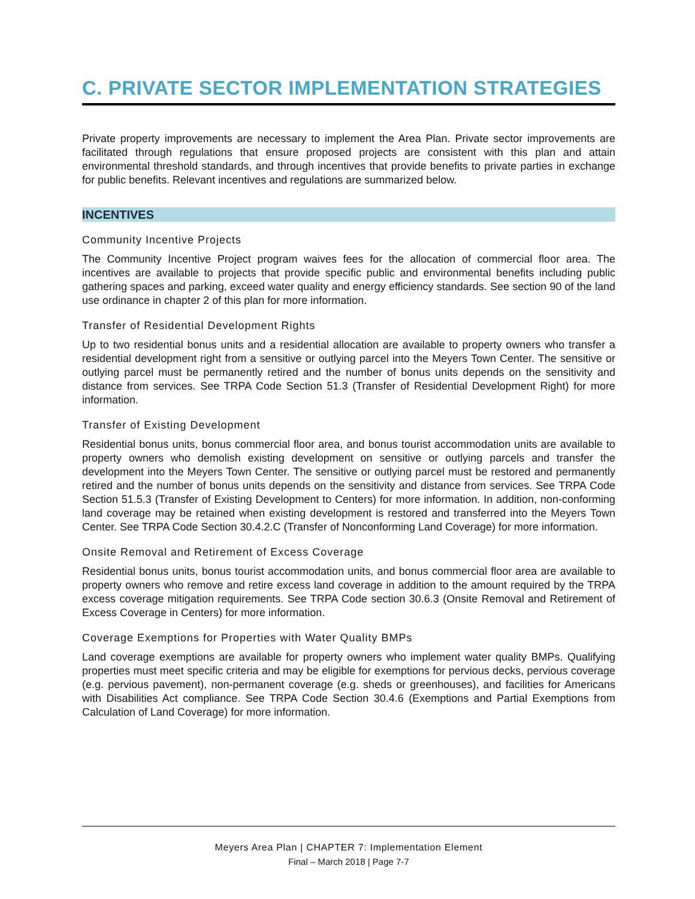C. PRIVATE SECTOR IMPLEMENTATION STRATEGIES
Private property improvements are necessary to implement the Area Plan. Private sector improvements are facilitated through regulations that ensure proposed projects are consistent with this plan and attain environmental threshold standards, and through incentives that provide benefits to private parties in exchange for public benefits. Relevant incentives and regulations are summarized below.
INCENTIVES
Community Incentive Projects
The Community Incentive Project program waives fees for the allocation of commercial floor area. The incentives are available to projects that provide specific public and environmental benefits including public gathering spaces and parking, exceed water quality and energy efficiency standards. See section 90 of the land use ordinance in chapter 2 of this plan for more information.
Transfer of Residential Development Rights
Up to two residential bonus units and a residential allocation are available to property owners who transfer a residential development right from a sensitive or outlying parcel into the Meyers Town Center. The sensitive or outlying parcel must be permanently retired and the number of bonus units depends on the sensitivity and distance from services. See TRPA Code Section 51.3 (Transfer of Residential Development Right) for more information.
Transfer of Existing Development
Residential bonus units, bonus commercial floor area, and bonus tourist accommodation units are available to property owners who demolish existing development on sensitive or outlying parcels and transfer the development into the Meyers Town Center. The sensitive or outlying parcel must be restored and permanently retired and the number of bonus units depends on the sensitivity and distance from services. See TRPA Code Section 51.5.3 (Transfer of Existing Development to Centers) for more information. In addition, non-conforming land coverage may be retained when existing development is restored and transferred into the Meyers Town Center. See TRPA Code Section 30.4.2.C (Transfer of Nonconforming Land Coverage) for more information.
Onsite Removal and Retirement of Excess Coverage
Residential bonus units, bonus tourist accommodation units, and bonus commercial floor area are available to property owners who remove and retire excess land coverage in addition to the amount required by the TRPA excess coverage mitigation requirements. See TRPA Code section 30.6.3 (Onsite Removal and Retirement of Excess Coverage in Centers) for more information.
Coverage Exemptions for Properties with Water Quality BMPs
Land coverage exemptions are available for property owners who implement water quality BMPs. Qualifying properties must meet specific criteria and may be eligible for exemptions for pervious decks, pervious coverage (e.g. pervious pavement), non-permanent coverage (e.g. sheds or greenhouses), and facilities for Americans with Disabilities Act compliance. See TRPA Code Section 30.4.6 (Exemptions and Partial Exemptions from Calculation of Land Coverage) for more information.
Meyers Area Plan | CHAPTER 7: Implementation Element
Final – March 2018 | Page 7-7